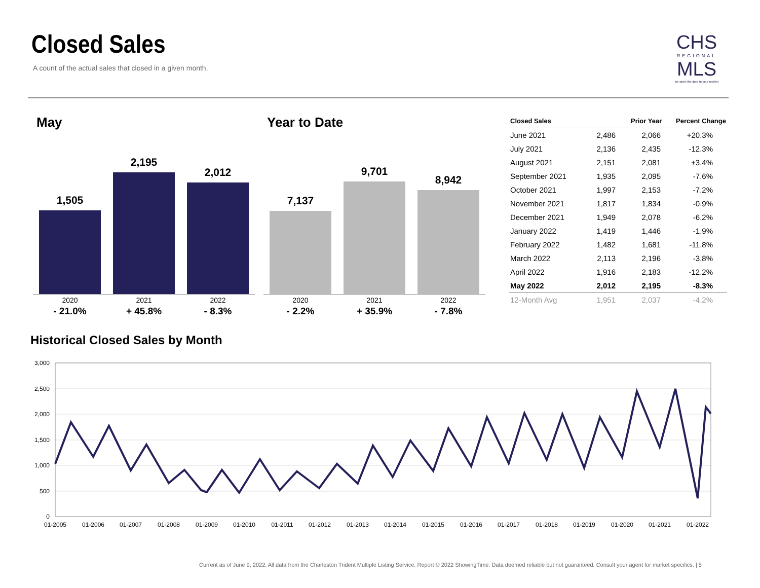Closed Sales
A count of the actual sales that closed in a given month.
CHS
REGIONAL
MLS
we open the door to your market
May Year to Date
1,505
2,195
2,012
2020
- 21.0%
2021
+ 45.8%
2022
- 8.3%
7,137
9,701
8,942
2020
- 2.2%
2021
+ 35.9%
2022
- 7.8%
| Closed Sales | | Prior Year | Percent Change |
| --- | --- | --- | --- |
| June 2021 | 2,486 | 2,066 | +20.3% |
| July 2021 | 2,136 | 2,435 | -12.3% |
| August 2021 | 2,151 | 2,081 | +3.4% |
| September 2021 | 1,935 | 2,095 | -7.6% |
| October 2021 | 1,997 | 2,153 | -7.2% |
| November 2021 | 1,817 | 1,834 | -0.9% |
| December 2021 | 1,949 | 2,078 | -6.2% |
| January 2022 | 1,419 | 1,446 | -1.9% |
| February 2022 | 1,482 | 1,681 | -11.8% |
| March 2022 | 2,113 | 2,196 | -3.8% |
| April 2022 | 1,916 | 2,183 | -12.2% |
| May 2022 | 2,012 | 2,195 | -8.3% |
| 12-Month Avg | 1,951 | 2,037 | -4.2% |
Historical Closed Sales by Month
3,000
2,500
2,000
1,500
1,000
500
0
01-2005
01-2006
01-2007
01-2008
01-2009
01-2010
01-2011
01-2012
01-2013
01-2014
01-2015
01-2016
01-2017
01-2018
01-2019
01-2020
01-2021
01-2022
Current as of June 9, 2022. All data from the Charleston Trident Multiple Listing Service. Report © 2022 ShowingTime. Data deemed reliable but not guaranteed. Consult your agent for market specifics. | 5